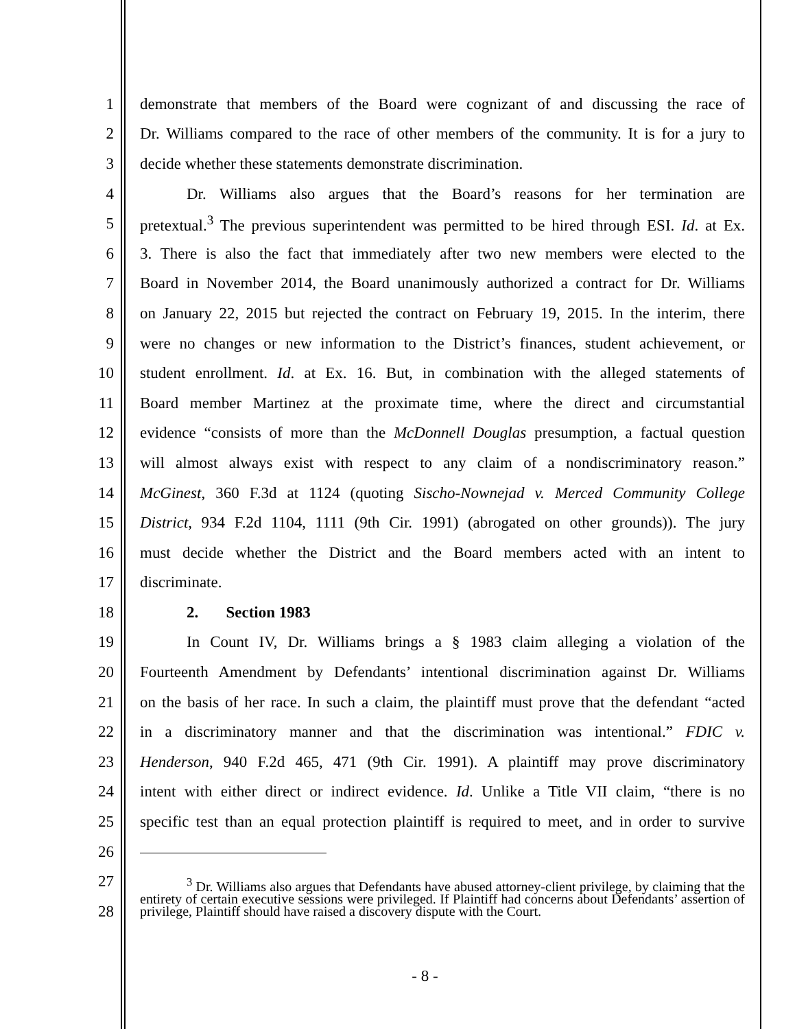1 demonstrate that members of the Board were cognizant of and discussing the race of
2 Dr. Williams compared to the race of other members of the community. It is for a jury to
3 decide whether these statements demonstrate discrimination.
4 Dr. Williams also argues that the Board’s reasons for her termination are
5 pretextual.<sup>3</sup> The previous superintendent was permitted to be hired through ESI. Id. at Ex.
6 3. There is also the fact that immediately after two new members were elected to the
7 Board in November 2014, the Board unanimously authorized a contract for Dr. Williams
8 on January 22, 2015 but rejected the contract on February 19, 2015. In the interim, there
9 were no changes or new information to the District’s finances, student achievement, or
10 student enrollment. Id. at Ex. 16. But, in combination with the alleged statements of
11 Board member Martinez at the proximate time, where the direct and circumstantial
12 evidence “consists of more than the McDonnell Douglas presumption, a factual question
13 will almost always exist with respect to any claim of a nondiscriminatory reason.”
14 McGinest, 360 F.3d at 1124 (quoting Sischo-Nownejad v. Merced Community College
15 District, 934 F.2d 1104, 1111 (9th Cir. 1991) (abrogated on other grounds)). The jury
16 must decide whether the District and the Board members acted with an intent to
17 discriminate.
18 2. Section 1983
19 In Count IV, Dr. Williams brings a § 1983 claim alleging a violation of the
20 Fourteenth Amendment by Defendants’ intentional discrimination against Dr. Williams
21 on the basis of her race. In such a claim, the plaintiff must prove that the defendant “acted
22 in a discriminatory manner and that the discrimination was intentional.” FDIC v.
23 Henderson, 940 F.2d 465, 471 (9th Cir. 1991). A plaintiff may prove discriminatory
24 intent with either direct or indirect evidence. Id. Unlike a Title VII claim, “there is no
25 specific test than an equal protection plaintiff is required to meet, and in order to survive
26
27
28
<sup>3</sup> Dr. Williams also argues that Defendants have abused attorney-client privilege, by claiming that the entirety of certain executive sessions were privileged. If Plaintiff had concerns about Defendants’ assertion of privilege, Plaintiff should have raised a discovery dispute with the Court.
- 8 -